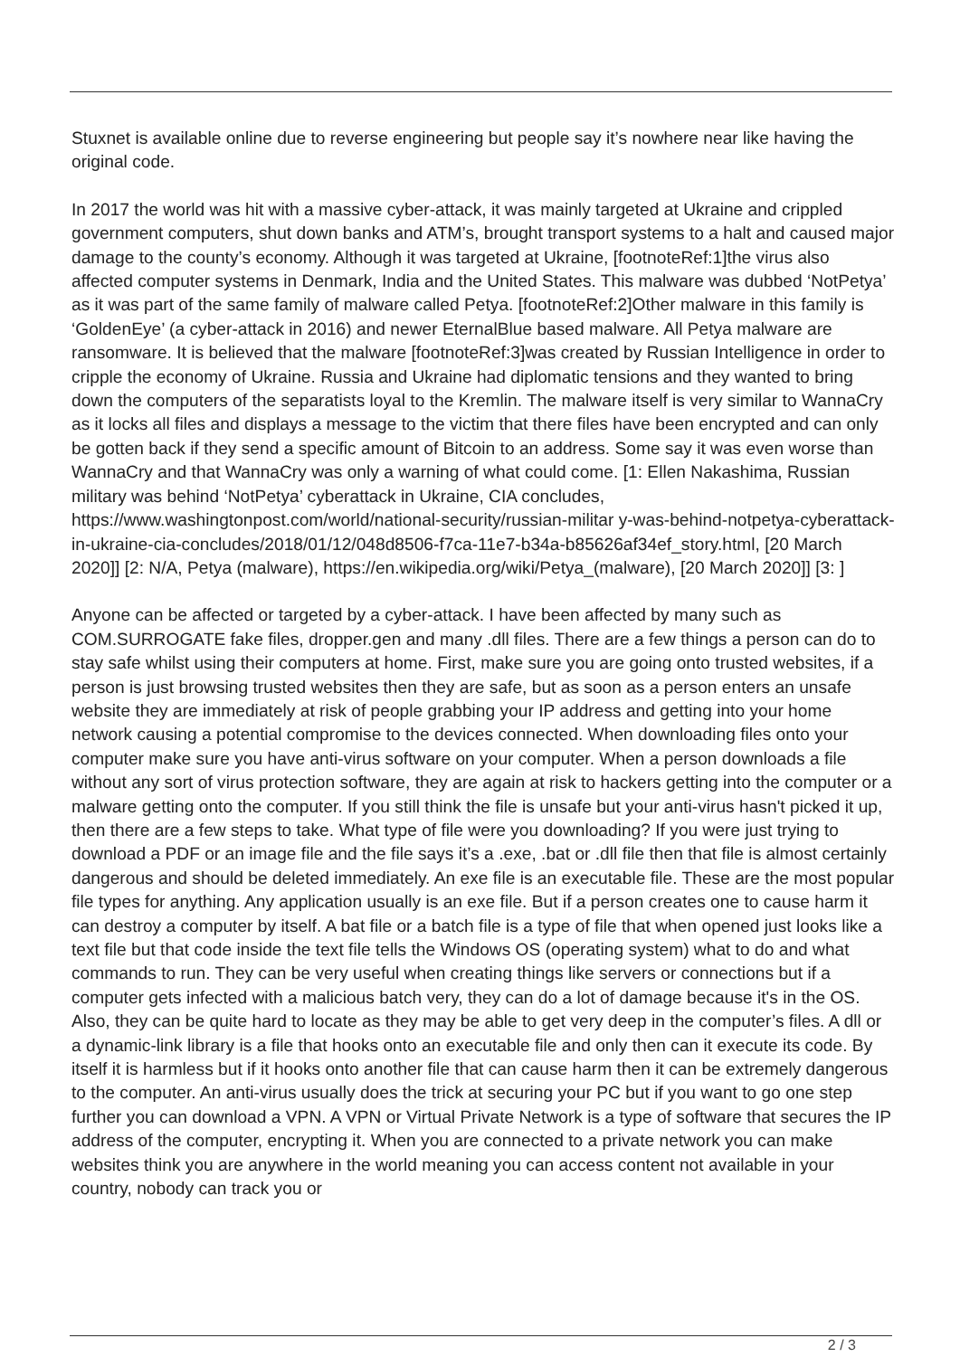Stuxnet is available online due to reverse engineering but people say it’s nowhere near like having the original code.
In 2017 the world was hit with a massive cyber-attack, it was mainly targeted at Ukraine and crippled government computers, shut down banks and ATM’s, brought transport systems to a halt and caused major damage to the county’s economy. Although it was targeted at Ukraine, [footnoteRef:1]the virus also affected computer systems in Denmark, India and the United States. This malware was dubbed ‘NotPetya’ as it was part of the same family of malware called Petya. [footnoteRef:2]Other malware in this family is ‘GoldenEye’ (a cyber-attack in 2016) and newer EternalBlue based malware. All Petya malware are ransomware. It is believed that the malware [footnoteRef:3]was created by Russian Intelligence in order to cripple the economy of Ukraine. Russia and Ukraine had diplomatic tensions and they wanted to bring down the computers of the separatists loyal to the Kremlin. The malware itself is very similar to WannaCry as it locks all files and displays a message to the victim that there files have been encrypted and can only be gotten back if they send a specific amount of Bitcoin to an address. Some say it was even worse than WannaCry and that WannaCry was only a warning of what could come. [1: Ellen Nakashima, Russian military was behind ‘NotPetya’ cyberattack in Ukraine, CIA concludes, https://www.washingtonpost.com/world/national-security/russian-militar y-was-behind-notpetya-cyberattack-in-ukraine-cia-concludes/2018/01/12/048d8506-f7ca-11e7-b34a-b85626af34ef_story.html, [20 March 2020]] [2: N/A, Petya (malware), https://en.wikipedia.org/wiki/Petya_(malware), [20 March 2020]] [3: ]
Anyone can be affected or targeted by a cyber-attack. I have been affected by many such as COM.SURROGATE fake files, dropper.gen and many .dll files. There are a few things a person can do to stay safe whilst using their computers at home. First, make sure you are going onto trusted websites, if a person is just browsing trusted websites then they are safe, but as soon as a person enters an unsafe website they are immediately at risk of people grabbing your IP address and getting into your home network causing a potential compromise to the devices connected. When downloading files onto your computer make sure you have anti-virus software on your computer. When a person downloads a file without any sort of virus protection software, they are again at risk to hackers getting into the computer or a malware getting onto the computer. If you still think the file is unsafe but your anti-virus hasn't picked it up, then there are a few steps to take. What type of file were you downloading? If you were just trying to download a PDF or an image file and the file says it’s a .exe, .bat or .dll file then that file is almost certainly dangerous and should be deleted immediately. An exe file is an executable file. These are the most popular file types for anything. Any application usually is an exe file. But if a person creates one to cause harm it can destroy a computer by itself. A bat file or a batch file is a type of file that when opened just looks like a text file but that code inside the text file tells the Windows OS (operating system) what to do and what commands to run. They can be very useful when creating things like servers or connections but if a computer gets infected with a malicious batch very, they can do a lot of damage because it's in the OS. Also, they can be quite hard to locate as they may be able to get very deep in the computer’s files. A dll or a dynamic-link library is a file that hooks onto an executable file and only then can it execute its code. By itself it is harmless but if it hooks onto another file that can cause harm then it can be extremely dangerous to the computer. An anti-virus usually does the trick at securing your PC but if you want to go one step further you can download a VPN. A VPN or Virtual Private Network is a type of software that secures the IP address of the computer, encrypting it. When you are connected to a private network you can make websites think you are anywhere in the world meaning you can access content not available in your country, nobody can track you or
2 / 3